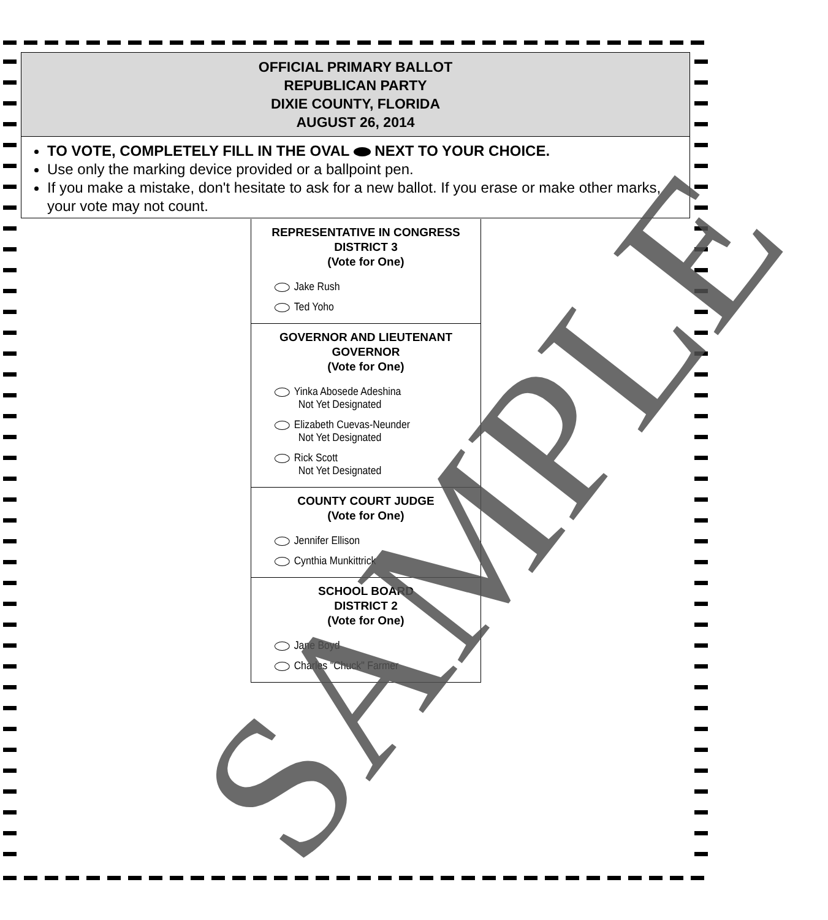OFFICIAL PRIMARY BALLOT
REPUBLICAN PARTY
DIXIE COUNTY, FLORIDA
AUGUST 26, 2014
TO VOTE, COMPLETELY FILL IN THE OVAL NEXT TO YOUR CHOICE.
Use only the marking device provided or a ballpoint pen.
If you make a mistake, don't hesitate to ask for a new ballot. If you erase or make other marks, your vote may not count.
REPRESENTATIVE IN CONGRESS
DISTRICT 3
(Vote for One)
Jake Rush
Ted Yoho
GOVERNOR AND LIEUTENANT
GOVERNOR
(Vote for One)
Yinka Abosede Adeshina
Not Yet Designated
Elizabeth Cuevas-Neunder
Not Yet Designated
Rick Scott
Not Yet Designated
COUNTY COURT JUDGE
(Vote for One)
Jennifer Ellison
Cynthia Munkittrick
SCHOOL BOARD
DISTRICT 2
(Vote for One)
Jane Boyd
Charles "Chuck" Farmer
SAMPLE